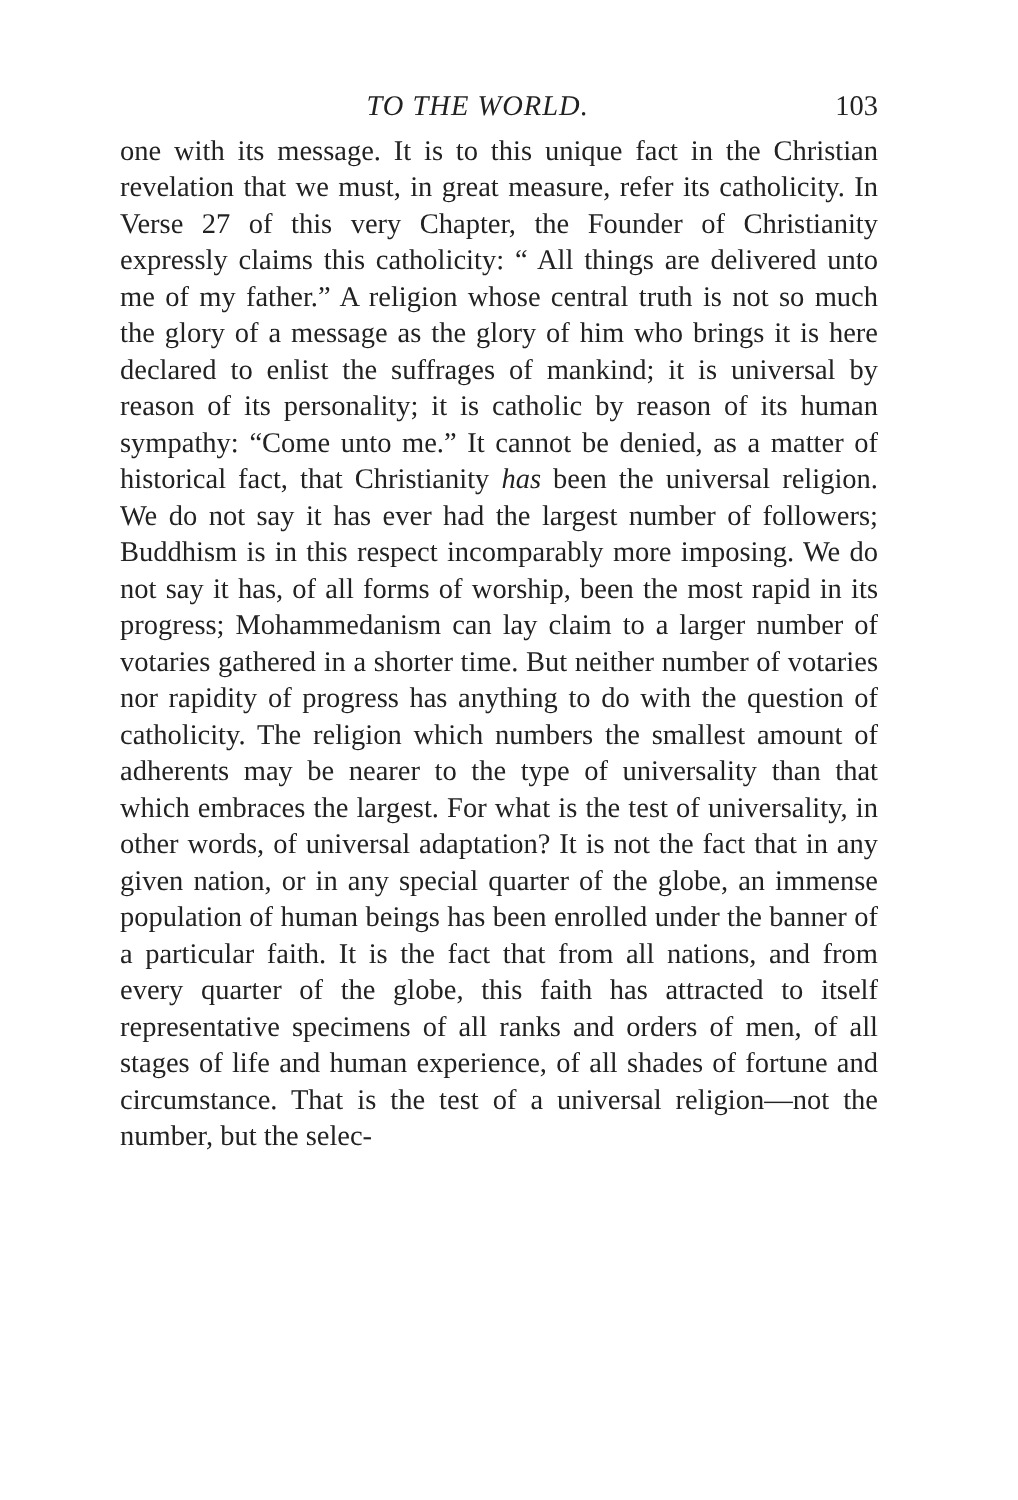TO THE WORLD. 103
one with its message. It is to this unique fact in the Christian revelation that we must, in great measure, refer its catholicity. In Verse 27 of this very Chapter, the Founder of Christianity expressly claims this catholicity: “ All things are delivered unto me of my father.” A religion whose central truth is not so much the glory of a message as the glory of him who brings it is here declared to enlist the suffrages of mankind; it is universal by reason of its personality; it is catholic by reason of its human sympathy: “Come unto me.” It cannot be denied, as a matter of historical fact, that Christianity has been the universal religion. We do not say it has ever had the largest number of followers; Buddhism is in this respect incomparably more imposing. We do not say it has, of all forms of worship, been the most rapid in its progress; Mohammedanism can lay claim to a larger number of votaries gathered in a shorter time. But neither number of votaries nor rapidity of progress has anything to do with the question of catholicity. The religion which numbers the smallest amount of adherents may be nearer to the type of universality than that which embraces the largest. For what is the test of universality, in other words, of universal adaptation? It is not the fact that in any given nation, or in any special quarter of the globe, an immense population of human beings has been enrolled under the banner of a particular faith. It is the fact that from all nations, and from every quarter of the globe, this faith has attracted to itself representative specimens of all ranks and orders of men, of all stages of life and human experience, of all shades of fortune and circumstance. That is the test of a universal religion—not the number, but the selec-